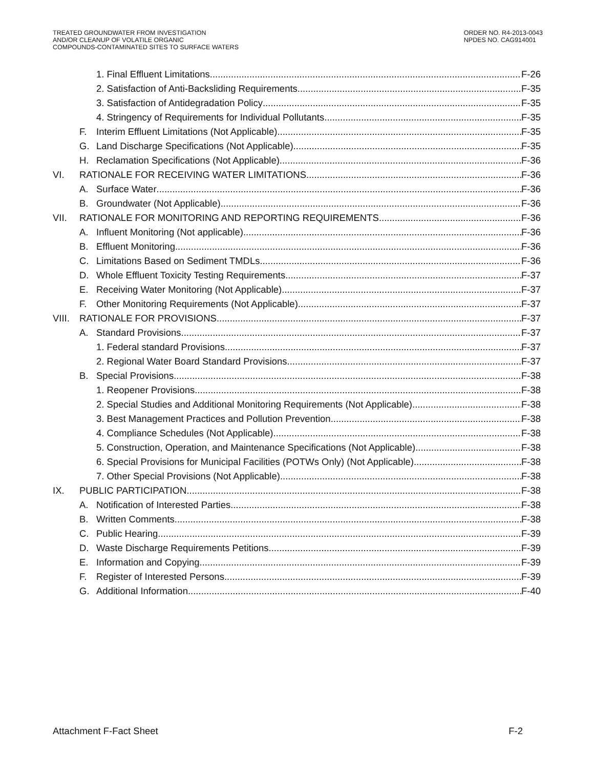TREATED GROUNDWATER FROM INVESTIGATION
AND/OR CLEANUP OF VOLATILE ORGANIC
COMPOUNDS-CONTAMINATED SITES TO SURFACE WATERS
ORDER NO. R4-2013-0043
NPDES NO. CAG914001
1. Final Effluent Limitations F-26
2. Satisfaction of Anti-Backsliding Requirements F-35
3. Satisfaction of Antidegradation Policy F-35
4. Stringency of Requirements for Individual Pollutants F-35
F. Interim Effluent Limitations (Not Applicable) F-35
G. Land Discharge Specifications (Not Applicable) F-35
H. Reclamation Specifications (Not Applicable) F-36
VI. RATIONALE FOR RECEIVING WATER LIMITATIONS F-36
A. Surface Water F-36
B. Groundwater (Not Applicable) F-36
VII. RATIONALE FOR MONITORING AND REPORTING REQUIREMENTS F-36
A. Influent Monitoring (Not applicable) F-36
B. Effluent Monitoring F-36
C. Limitations Based on Sediment TMDLs. F-36
D. Whole Effluent Toxicity Testing Requirements F-37
E. Receiving Water Monitoring (Not Applicable) F-37
F. Other Monitoring Requirements (Not Applicable) F-37
VIII. RATIONALE FOR PROVISIONS F-37
A. Standard Provisions F-37
1. Federal standard Provisions F-37
2. Regional Water Board Standard Provisions F-37
B. Special Provisions F-38
1. Reopener Provisions F-38
2. Special Studies and Additional Monitoring Requirements (Not Applicable) F-38
3. Best Management Practices and Pollution Prevention F-38
4. Compliance Schedules (Not Applicable) F-38
5. Construction, Operation, and Maintenance Specifications (Not Applicable) F-38
6. Special Provisions for Municipal Facilities (POTWs Only) (Not Applicable) F-38
7. Other Special Provisions (Not Applicable) F-38
IX. PUBLIC PARTICIPATION F-38
A. Notification of Interested Parties F-38
B. Written Comments F-38
C. Public Hearing F-39
D. Waste Discharge Requirements Petitions F-39
E. Information and Copying F-39
F. Register of Interested Persons F-39
G. Additional Information F-40
Attachment F-Fact Sheet F-2